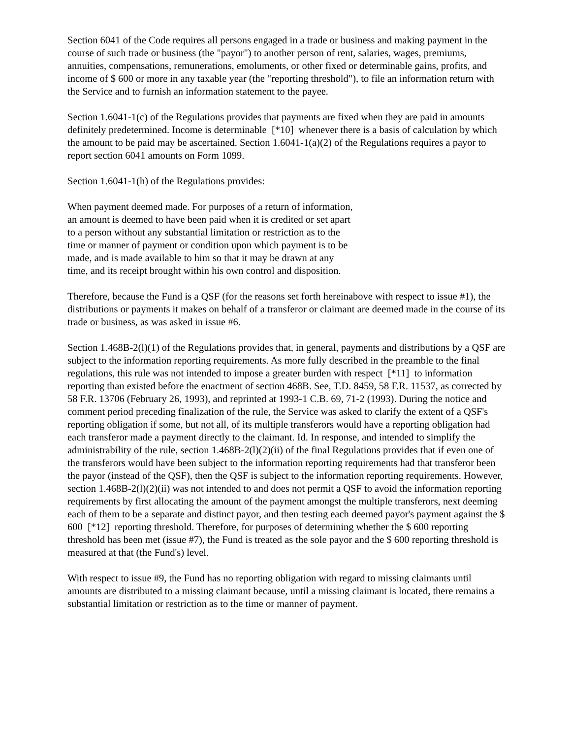Section 6041 of the Code requires all persons engaged in a trade or business and making payment in the course of such trade or business (the "payor") to another person of rent, salaries, wages, premiums, annuities, compensations, remunerations, emoluments, or other fixed or determinable gains, profits, and income of $ 600 or more in any taxable year (the "reporting threshold"), to file an information return with the Service and to furnish an information statement to the payee.
Section 1.6041-1(c) of the Regulations provides that payments are fixed when they are paid in amounts definitely predetermined. Income is determinable [*10] whenever there is a basis of calculation by which the amount to be paid may be ascertained. Section 1.6041-1(a)(2) of the Regulations requires a payor to report section 6041 amounts on Form 1099.
Section 1.6041-1(h) of the Regulations provides:
When payment deemed made. For purposes of a return of information, an amount is deemed to have been paid when it is credited or set apart to a person without any substantial limitation or restriction as to the time or manner of payment or condition upon which payment is to be made, and is made available to him so that it may be drawn at any time, and its receipt brought within his own control and disposition.
Therefore, because the Fund is a QSF (for the reasons set forth hereinabove with respect to issue #1), the distributions or payments it makes on behalf of a transferor or claimant are deemed made in the course of its trade or business, as was asked in issue #6.
Section 1.468B-2(l)(1) of the Regulations provides that, in general, payments and distributions by a QSF are subject to the information reporting requirements. As more fully described in the preamble to the final regulations, this rule was not intended to impose a greater burden with respect [*11] to information reporting than existed before the enactment of section 468B. See, T.D. 8459, 58 F.R. 11537, as corrected by 58 F.R. 13706 (February 26, 1993), and reprinted at 1993-1 C.B. 69, 71-2 (1993). During the notice and comment period preceding finalization of the rule, the Service was asked to clarify the extent of a QSF's reporting obligation if some, but not all, of its multiple transferors would have a reporting obligation had each transferor made a payment directly to the claimant. Id. In response, and intended to simplify the administrability of the rule, section 1.468B-2(l)(2)(ii) of the final Regulations provides that if even one of the transferors would have been subject to the information reporting requirements had that transferor been the payor (instead of the QSF), then the QSF is subject to the information reporting requirements. However, section 1.468B-2(l)(2)(ii) was not intended to and does not permit a QSF to avoid the information reporting requirements by first allocating the amount of the payment amongst the multiple transferors, next deeming each of them to be a separate and distinct payor, and then testing each deemed payor's payment against the $ 600 [*12] reporting threshold. Therefore, for purposes of determining whether the $ 600 reporting threshold has been met (issue #7), the Fund is treated as the sole payor and the $ 600 reporting threshold is measured at that (the Fund's) level.
With respect to issue #9, the Fund has no reporting obligation with regard to missing claimants until amounts are distributed to a missing claimant because, until a missing claimant is located, there remains a substantial limitation or restriction as to the time or manner of payment.